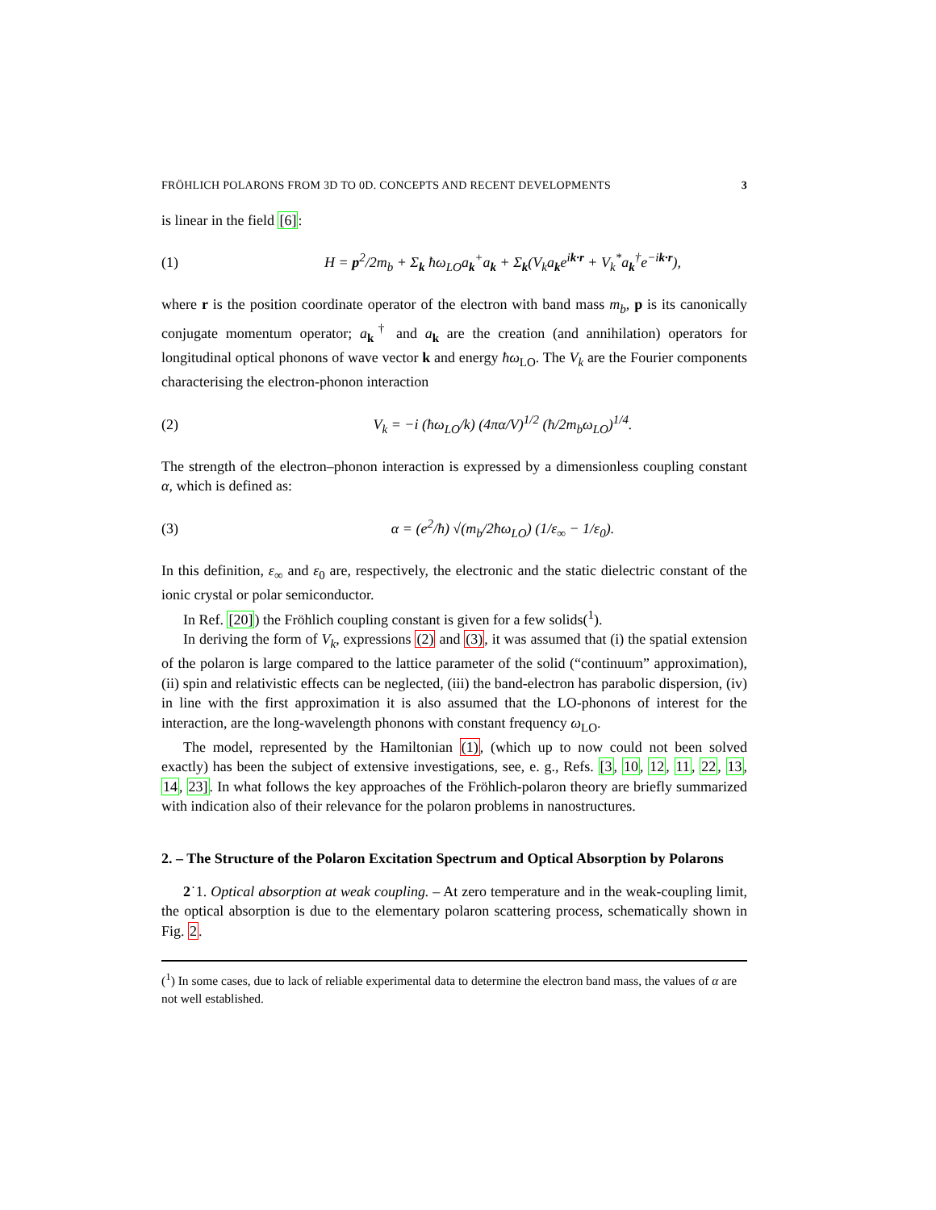FRÖHLICH POLARONS FROM 3D TO 0D. CONCEPTS AND RECENT DEVELOPMENTS 3
is linear in the field [6]:
(1) H = p<sup>2</sup>/2m<sub>b</sub> + Σ<sub>k</sub> ħω<sub>LO</sub>a<sub>k</sub><sup>+</sup>a<sub>k</sub> + Σ<sub>k</sub>(V<sub>k</sub>a<sub>k</sub>e<sup>ik·r</sup> + V<sub>k</sub><sup>*</sup>a<sub>k</sub><sup>†</sup>e<sup>−ik·r</sup>),
where r is the position coordinate operator of the electron with band mass m<sub>b</sub>, p is its canonically conjugate momentum operator; a<sub>k</sub><sup>†</sup> and a<sub>k</sub> are the creation (and annihilation) operators for longitudinal optical phonons of wave vector k and energy ħω<sub>LO</sub>. The V<sub>k</sub> are the Fourier components characterising the electron-phonon interaction
(2) V<sub>k</sub> = −i (ħω<sub>LO</sub>/k) (4πα/V)<sup>1/2</sup> (ħ/2m<sub>b</sub>ω<sub>LO</sub>)<sup>1/4</sup>.
The strength of the electron–phonon interaction is expressed by a dimensionless coupling constant α, which is defined as:
(3) α = (e<sup>2</sup>/ħ) √(m<sub>b</sub>/2ħω<sub>LO</sub>) (1/ε<sub>∞</sub> − 1/ε<sub>0</sub>).
In this definition, ε<sub>∞</sub> and ε<sub>0</sub> are, respectively, the electronic and the static dielectric constant of the ionic crystal or polar semiconductor.
In Ref. [20]) the Fröhlich coupling constant is given for a few solids(<sup>1</sup>).
In deriving the form of V<sub>k</sub>, expressions (2) and (3), it was assumed that (i) the spatial extension of the polaron is large compared to the lattice parameter of the solid (“continuum” approximation), (ii) spin and relativistic effects can be neglected, (iii) the band-electron has parabolic dispersion, (iv) in line with the first approximation it is also assumed that the LO-phonons of interest for the interaction, are the long-wavelength phonons with constant frequency ω<sub>LO</sub>.
The model, represented by the Hamiltonian (1), (which up to now could not been solved exactly) has been the subject of extensive investigations, see, e. g., Refs. [3, 10, 12, 11, 22, 13, 14, 23]. In what follows the key approaches of the Fröhlich-polaron theory are briefly summarized with indication also of their relevance for the polaron problems in nanostructures.
2. – The Structure of the Polaron Excitation Spectrum and Optical Absorption by Polarons
2˙1. Optical absorption at weak coupling. – At zero temperature and in the weak-coupling limit, the optical absorption is due to the elementary polaron scattering process, schematically shown in Fig. 2.
(<sup>1</sup>) In some cases, due to lack of reliable experimental data to determine the electron band mass, the values of α are not well established.